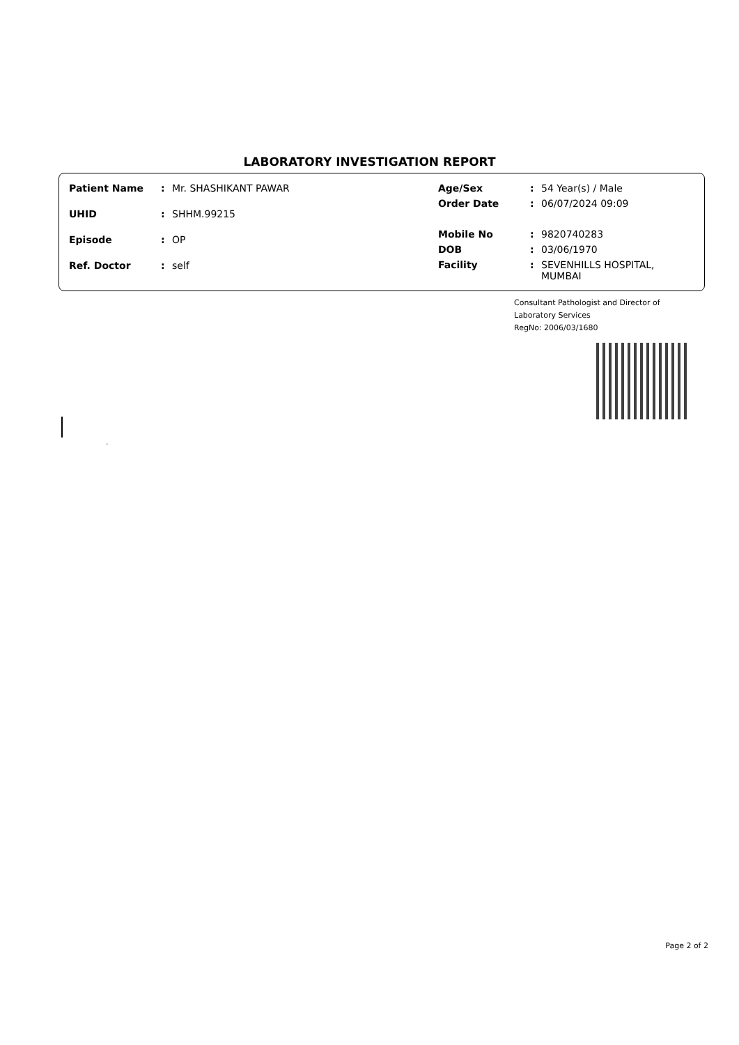LABORATORY INVESTIGATION REPORT
| Patient Name | : | Mr. SHASHIKANT PAWAR |
| UHID | : | SHHM.99215 |
| Episode | : | OP |
| Ref. Doctor | : | self |
| Age/Sex | : | 54 Year(s) / Male |
| Order Date | : | 06/07/2024 09:09 |
| Mobile No | : | 9820740283 |
| DOB | : | 03/06/1970 |
| Facility | : | SEVENHILLS HOSPITAL, MUMBAI |
Consultant Pathologist and Director of
Laboratory Services
RegNo: 2006/03/1680
.
Page 2 of 2